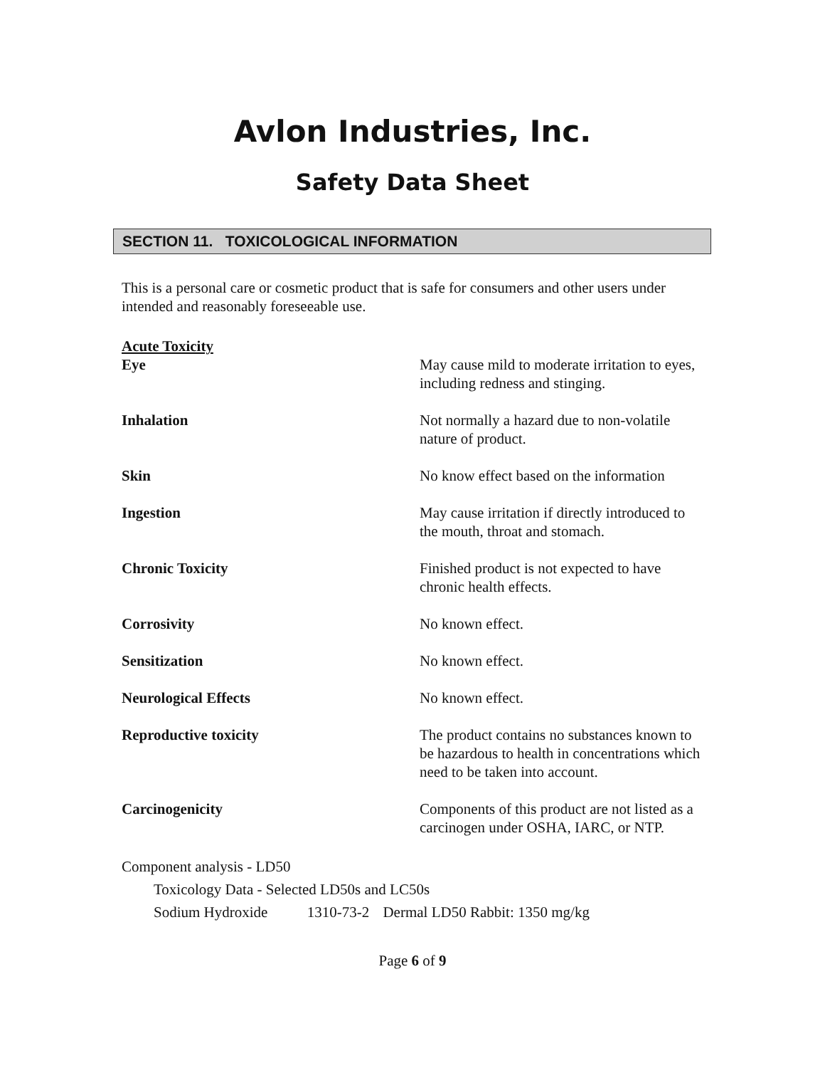Avlon Industries, Inc.
Safety Data Sheet
SECTION 11. TOXICOLOGICAL INFORMATION
This is a personal care or cosmetic product that is safe for consumers and other users under intended and reasonably foreseeable use.
Acute Toxicity
Eye May cause mild to moderate irritation to eyes, including redness and stinging.
Inhalation Not normally a hazard due to non-volatile nature of product.
Skin No know effect based on the information
Ingestion May cause irritation if directly introduced to the mouth, throat and stomach.
Chronic Toxicity Finished product is not expected to have chronic health effects.
Corrosivity No known effect.
Sensitization No known effect.
Neurological Effects No known effect.
Reproductive toxicity The product contains no substances known to be hazardous to health in concentrations which need to be taken into account.
Carcinogenicity Components of this product are not listed as a carcinogen under OSHA, IARC, or NTP.
Component analysis - LD50
Toxicology Data - Selected LD50s and LC50s
Sodium Hydroxide 1310-73-2 Dermal LD50 Rabbit: 1350 mg/kg
Page 6 of 9